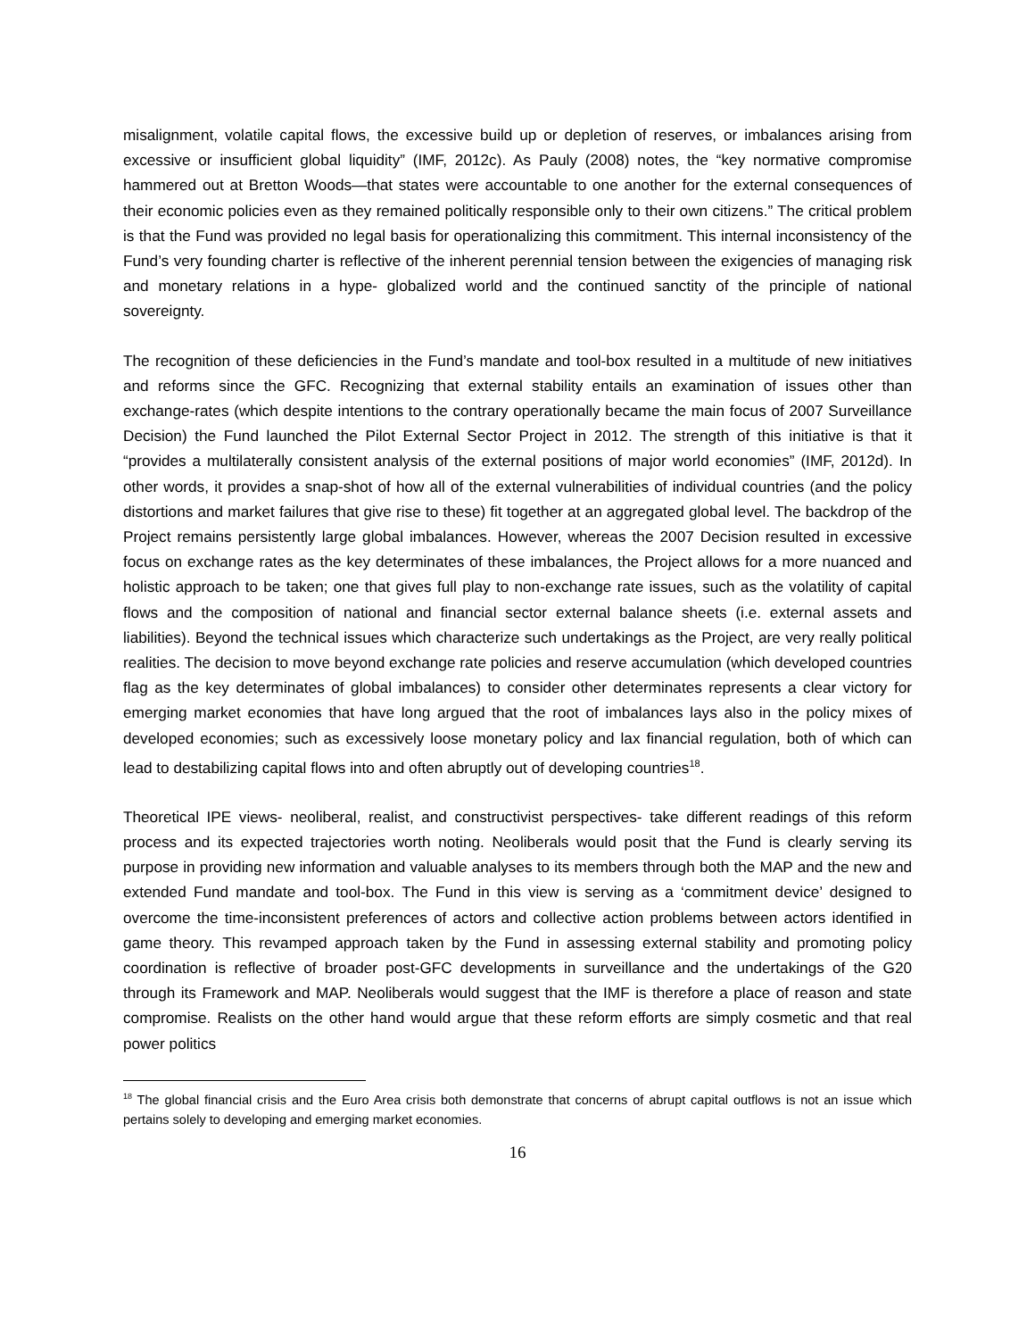misalignment, volatile capital flows, the excessive build up or depletion of reserves, or imbalances arising from excessive or insufficient global liquidity” (IMF, 2012c). As Pauly (2008) notes, the “key normative compromise hammered out at Bretton Woods—that states were accountable to one another for the external consequences of their economic policies even as they remained politically responsible only to their own citizens.” The critical problem is that the Fund was provided no legal basis for operationalizing this commitment. This internal inconsistency of the Fund’s very founding charter is reflective of the inherent perennial tension between the exigencies of managing risk and monetary relations in a hype- globalized world and the continued sanctity of the principle of national sovereignty.
The recognition of these deficiencies in the Fund’s mandate and tool-box resulted in a multitude of new initiatives and reforms since the GFC. Recognizing that external stability entails an examination of issues other than exchange-rates (which despite intentions to the contrary operationally became the main focus of 2007 Surveillance Decision) the Fund launched the Pilot External Sector Project in 2012. The strength of this initiative is that it “provides a multilaterally consistent analysis of the external positions of major world economies” (IMF, 2012d). In other words, it provides a snap-shot of how all of the external vulnerabilities of individual countries (and the policy distortions and market failures that give rise to these) fit together at an aggregated global level. The backdrop of the Project remains persistently large global imbalances. However, whereas the 2007 Decision resulted in excessive focus on exchange rates as the key determinates of these imbalances, the Project allows for a more nuanced and holistic approach to be taken; one that gives full play to non-exchange rate issues, such as the volatility of capital flows and the composition of national and financial sector external balance sheets (i.e. external assets and liabilities). Beyond the technical issues which characterize such undertakings as the Project, are very really political realities. The decision to move beyond exchange rate policies and reserve accumulation (which developed countries flag as the key determinates of global imbalances) to consider other determinates represents a clear victory for emerging market economies that have long argued that the root of imbalances lays also in the policy mixes of developed economies; such as excessively loose monetary policy and lax financial regulation, both of which can lead to destabilizing capital flows into and often abruptly out of developing countries<sup>18</sup>.
Theoretical IPE views- neoliberal, realist, and constructivist perspectives- take different readings of this reform process and its expected trajectories worth noting. Neoliberals would posit that the Fund is clearly serving its purpose in providing new information and valuable analyses to its members through both the MAP and the new and extended Fund mandate and tool-box. The Fund in this view is serving as a ‘commitment device’ designed to overcome the time-inconsistent preferences of actors and collective action problems between actors identified in game theory. This revamped approach taken by the Fund in assessing external stability and promoting policy coordination is reflective of broader post-GFC developments in surveillance and the undertakings of the G20 through its Framework and MAP. Neoliberals would suggest that the IMF is therefore a place of reason and state compromise. Realists on the other hand would argue that these reform efforts are simply cosmetic and that real power politics
<sup>18</sup> The global financial crisis and the Euro Area crisis both demonstrate that concerns of abrupt capital outflows is not an issue which pertains solely to developing and emerging market economies.
16